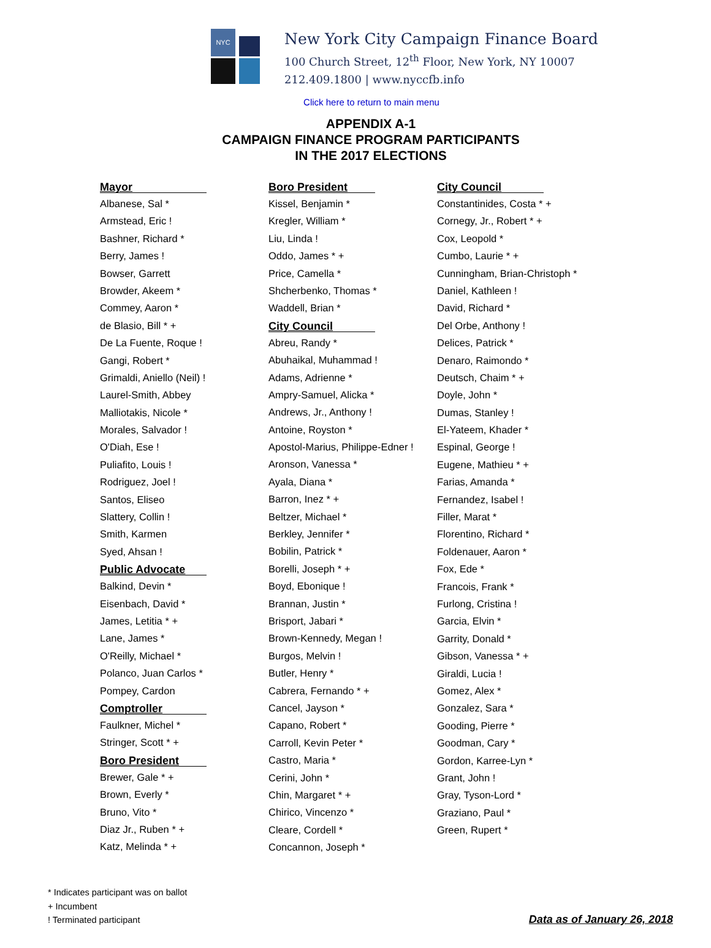NYC
New York City Campaign Finance Board
100 Church Street, 12<sup>th</sup> Floor, New York, NY 10007
212.409.1800 | www.nyccfb.info
Click here to return to main menu
APPENDIX A-1
CAMPAIGN FINANCE PROGRAM PARTICIPANTS
IN THE 2017 ELECTIONS
Mayor
Albanese, Sal *
Armstead, Eric !
Bashner, Richard *
Berry, James !
Bowser, Garrett
Browder, Akeem *
Commey, Aaron *
de Blasio, Bill * +
De La Fuente, Roque !
Gangi, Robert *
Grimaldi, Aniello (Neil) !
Laurel-Smith, Abbey
Malliotakis, Nicole *
Morales, Salvador !
O'Diah, Ese !
Puliafito, Louis !
Rodriguez, Joel !
Santos, Eliseo
Slattery, Collin !
Smith, Karmen
Syed, Ahsan !
Public Advocate
Balkind, Devin *
Eisenbach, David *
James, Letitia * +
Lane, James *
O'Reilly, Michael *
Polanco, Juan Carlos *
Pompey, Cardon
Comptroller
Faulkner, Michel *
Stringer, Scott * +
Boro President
Brewer, Gale * +
Brown, Everly *
Bruno, Vito *
Diaz Jr., Ruben * +
Katz, Melinda * +
Boro President
Kissel, Benjamin *
Kregler, William *
Liu, Linda !
Oddo, James * +
Price, Camella *
Shcherbenko, Thomas *
Waddell, Brian *
City Council
Abreu, Randy *
Abuhaikal, Muhammad !
Adams, Adrienne *
Ampry-Samuel, Alicka *
Andrews, Jr., Anthony !
Antoine, Royston *
Apostol-Marius, Philippe-Edner !
Aronson, Vanessa *
Ayala, Diana *
Barron, Inez * +
Beltzer, Michael *
Berkley, Jennifer *
Bobilin, Patrick *
Borelli, Joseph * +
Boyd, Ebonique !
Brannan, Justin *
Brisport, Jabari *
Brown-Kennedy, Megan !
Burgos, Melvin !
Butler, Henry *
Cabrera, Fernando * +
Cancel, Jayson *
Capano, Robert *
Carroll, Kevin Peter *
Castro, Maria *
Cerini, John *
Chin, Margaret * +
Chirico, Vincenzo *
Cleare, Cordell *
Concannon, Joseph *
City Council
Constantinides, Costa * +
Cornegy, Jr., Robert * +
Cox, Leopold *
Cumbo, Laurie * +
Cunningham, Brian-Christoph *
Daniel, Kathleen !
David, Richard *
Del Orbe, Anthony !
Delices, Patrick *
Denaro, Raimondo *
Deutsch, Chaim * +
Doyle, John *
Dumas, Stanley !
El-Yateem, Khader *
Espinal, George !
Eugene, Mathieu * +
Farias, Amanda *
Fernandez, Isabel !
Filler, Marat *
Florentino, Richard *
Foldenauer, Aaron *
Fox, Ede *
Francois, Frank *
Furlong, Cristina !
Garcia, Elvin *
Garrity, Donald *
Gibson, Vanessa * +
Giraldi, Lucia !
Gomez, Alex *
Gonzalez, Sara *
Gooding, Pierre *
Goodman, Cary *
Gordon, Karree-Lyn *
Grant, John !
Gray, Tyson-Lord *
Graziano, Paul *
Green, Rupert *
* Indicates participant was on ballot
+ Incumbent
! Terminated participant
Data as of January 26, 2018